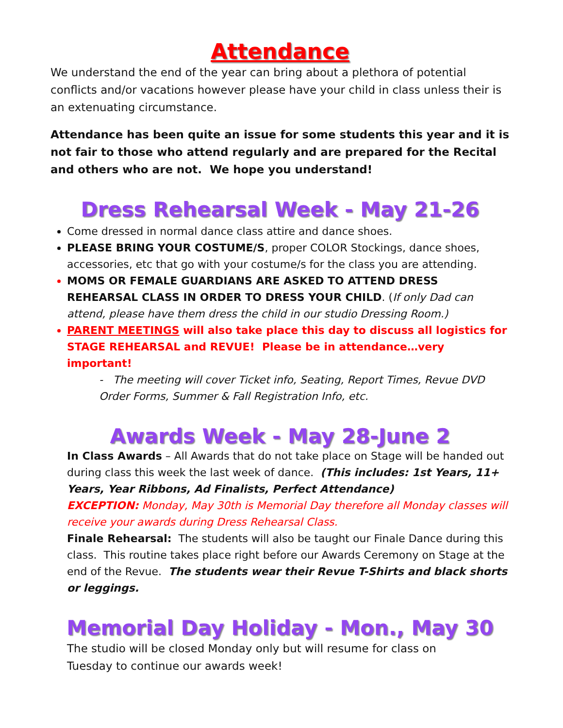Attendance
We understand the end of the year can bring about a plethora of potential conflicts and/or vacations however please have your child in class unless their is an extenuating circumstance.
Attendance has been quite an issue for some students this year and it is not fair to those who attend regularly and are prepared for the Recital and others who are not. We hope you understand!
Dress Rehearsal Week - May 21-26
Come dressed in normal dance class attire and dance shoes.
PLEASE BRING YOUR COSTUME/S, proper COLOR Stockings, dance shoes, accessories, etc that go with your costume/s for the class you are attending.
MOMS OR FEMALE GUARDIANS ARE ASKED TO ATTEND DRESS REHEARSAL CLASS IN ORDER TO DRESS YOUR CHILD. (If only Dad can attend, please have them dress the child in our studio Dressing Room.)
PARENT MEETINGS will also take place this day to discuss all logistics for STAGE REHEARSAL and REVUE! Please be in attendance…very important!
- The meeting will cover Ticket info, Seating, Report Times, Revue DVD Order Forms, Summer & Fall Registration Info, etc.
Awards Week - May 28-June 2
In Class Awards – All Awards that do not take place on Stage will be handed out during class this week the last week of dance. (This includes: 1st Years, 11+ Years, Year Ribbons, Ad Finalists, Perfect Attendance)
EXCEPTION: Monday, May 30th is Memorial Day therefore all Monday classes will receive your awards during Dress Rehearsal Class.
Finale Rehearsal: The students will also be taught our Finale Dance during this class. This routine takes place right before our Awards Ceremony on Stage at the end of the Revue. The students wear their Revue T-Shirts and black shorts or leggings.
Memorial Day Holiday - Mon., May 30
The studio will be closed Monday only but will resume for class on Tuesday to continue our awards week!